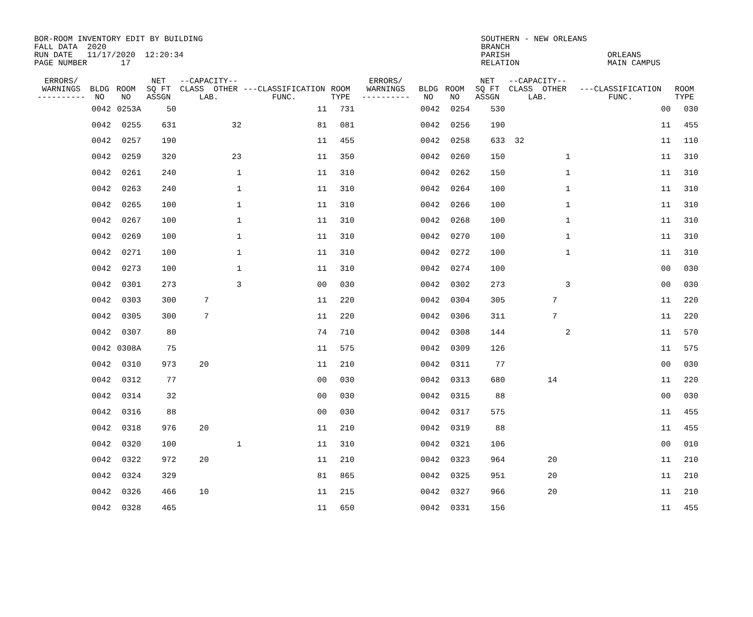BOR-ROOM INVENTORY EDIT BY BUILDING FALL DATA 2020 RUN DATE 11/17/2020 12:20:34 PAGE NUMBER 17
SOUTHERN - NEW ORLEANS BRANCH PARISH RELATION
ORLEANS MAIN CAMPUS
| ERRORS/ WARNINGS ---------- | BLDG NO | ROOM NO | NET SQ FT ASSGN | --CAPACITY-- CLASS OTHER LAB. | | ---CLASSIFICATION FUNC. | ROOM TYPE | ERRORS/ WARNINGS ---------- | BLDG NO | ROOM NO | NET SQ FT ASSGN | --CAPACITY-- CLASS OTHER LAB. | | ---CLASSIFICATION FUNC. | ROOM TYPE |
| --- | --- | --- | --- | --- | --- | --- | --- | --- | --- | --- | --- | --- | --- | --- | --- |
| | 0042 | 0253A | 50 | | | 11 | 731 | | 0042 | 0254 | 530 | | | 00 | 030 |
| | 0042 | 0255 | 631 | | 32 | 81 | 081 | | 0042 | 0256 | 190 | | | 11 | 455 |
| | 0042 | 0257 | 190 | | | 11 | 455 | | 0042 | 0258 | 633 | 32 | | 11 | 110 |
| | 0042 | 0259 | 320 | | 23 | 11 | 350 | | 0042 | 0260 | 150 | | 1 | 11 | 310 |
| | 0042 | 0261 | 240 | | 1 | 11 | 310 | | 0042 | 0262 | 150 | | 1 | 11 | 310 |
| | 0042 | 0263 | 240 | | 1 | 11 | 310 | | 0042 | 0264 | 100 | | 1 | 11 | 310 |
| | 0042 | 0265 | 100 | | 1 | 11 | 310 | | 0042 | 0266 | 100 | | 1 | 11 | 310 |
| | 0042 | 0267 | 100 | | 1 | 11 | 310 | | 0042 | 0268 | 100 | | 1 | 11 | 310 |
| | 0042 | 0269 | 100 | | 1 | 11 | 310 | | 0042 | 0270 | 100 | | 1 | 11 | 310 |
| | 0042 | 0271 | 100 | | 1 | 11 | 310 | | 0042 | 0272 | 100 | | 1 | 11 | 310 |
| | 0042 | 0273 | 100 | | 1 | 11 | 310 | | 0042 | 0274 | 100 | | | 00 | 030 |
| | 0042 | 0301 | 273 | | 3 | 00 | 030 | | 0042 | 0302 | 273 | | 3 | 00 | 030 |
| | 0042 | 0303 | 300 | 7 | | 11 | 220 | | 0042 | 0304 | 305 | 7 | | 11 | 220 |
| | 0042 | 0305 | 300 | 7 | | 11 | 220 | | 0042 | 0306 | 311 | 7 | | 11 | 220 |
| | 0042 | 0307 | 80 | | | 74 | 710 | | 0042 | 0308 | 144 | | 2 | 11 | 570 |
| | 0042 | 0308A | 75 | | | 11 | 575 | | 0042 | 0309 | 126 | | | 11 | 575 |
| | 0042 | 0310 | 973 | 20 | | 11 | 210 | | 0042 | 0311 | 77 | | | 00 | 030 |
| | 0042 | 0312 | 77 | | | 00 | 030 | | 0042 | 0313 | 680 | 14 | | 11 | 220 |
| | 0042 | 0314 | 32 | | | 00 | 030 | | 0042 | 0315 | 88 | | | 00 | 030 |
| | 0042 | 0316 | 88 | | | 00 | 030 | | 0042 | 0317 | 575 | | | 11 | 455 |
| | 0042 | 0318 | 976 | 20 | | 11 | 210 | | 0042 | 0319 | 88 | | | 11 | 455 |
| | 0042 | 0320 | 100 | | 1 | 11 | 310 | | 0042 | 0321 | 106 | | | 00 | 010 |
| | 0042 | 0322 | 972 | 20 | | 11 | 210 | | 0042 | 0323 | 964 | 20 | | 11 | 210 |
| | 0042 | 0324 | 329 | | | 81 | 865 | | 0042 | 0325 | 951 | 20 | | 11 | 210 |
| | 0042 | 0326 | 466 | 10 | | 11 | 215 | | 0042 | 0327 | 966 | 20 | | 11 | 210 |
| | 0042 | 0328 | 465 | | | 11 | 650 | | 0042 | 0331 | 156 | | | 11 | 455 |